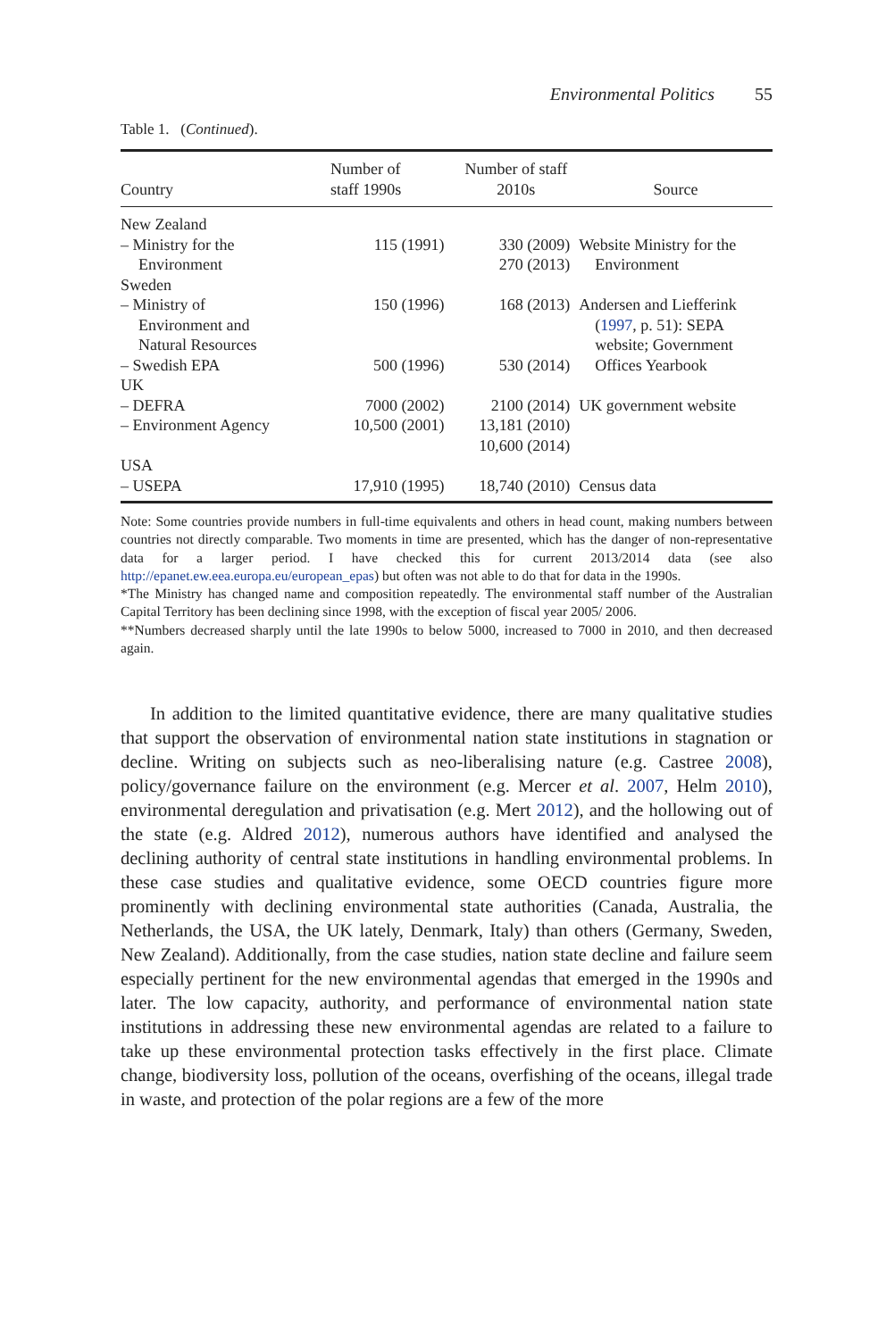Environmental Politics 55
Table 1. (Continued).
| Country | Number of staff 1990s | Number of staff 2010s | Source |
| --- | --- | --- | --- |
| New Zealand | | | |
| – Ministry for the Environment | 115 (1991) | 330 (2009) 270 (2013) | Website Ministry for the Environment |
| Sweden | | | |
| – Ministry of Environment and Natural Resources | 150 (1996) | 168 (2013) | Andersen and Liefferink ( 1997 , p. 51): SEPA website; Government |
| – Swedish EPA | 500 (1996) | 530 (2014) | Offices Yearbook |
| UK | | | |
| – DEFRA | 7000 (2002) | 2100 (2014) | UK government website |
| – Environment Agency | 10,500 (2001) | 13,181 (2010) 10,600 (2014) | |
| USA | | | |
| – USEPA | 17,910 (1995) | 18,740 (2010) | Census data |
Note: Some countries provide numbers in full-time equivalents and others in head count, making numbers between countries not directly comparable. Two moments in time are presented, which has the danger of non-representative data for a larger period. I have checked this for current 2013/2014 data (see also http://epanet.ew.eea.europa.eu/european_epas) but often was not able to do that for data in the 1990s.
*The Ministry has changed name and composition repeatedly. The environmental staff number of the Australian Capital Territory has been declining since 1998, with the exception of fiscal year 2005/ 2006.
**Numbers decreased sharply until the late 1990s to below 5000, increased to 7000 in 2010, and then decreased again.
In addition to the limited quantitative evidence, there are many qualitative studies that support the observation of environmental nation state institutions in stagnation or decline. Writing on subjects such as neo-liberalising nature (e.g. Castree 2008), policy/governance failure on the environment (e.g. Mercer et al. 2007, Helm 2010), environmental deregulation and privatisation (e.g. Mert 2012), and the hollowing out of the state (e.g. Aldred 2012), numerous authors have identified and analysed the declining authority of central state institutions in handling environmental problems. In these case studies and qualitative evidence, some OECD countries figure more prominently with declining environmental state authorities (Canada, Australia, the Netherlands, the USA, the UK lately, Denmark, Italy) than others (Germany, Sweden, New Zealand). Additionally, from the case studies, nation state decline and failure seem especially pertinent for the new environmental agendas that emerged in the 1990s and later. The low capacity, authority, and performance of environmental nation state institutions in addressing these new environmental agendas are related to a failure to take up these environmental protection tasks effectively in the first place. Climate change, biodiversity loss, pollution of the oceans, overfishing of the oceans, illegal trade in waste, and protection of the polar regions are a few of the more